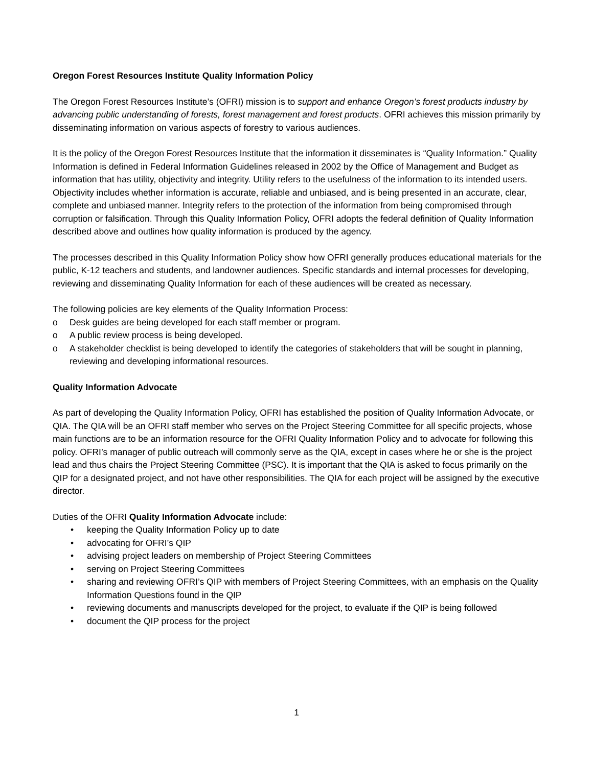Oregon Forest Resources Institute Quality Information Policy
The Oregon Forest Resources Institute’s (OFRI) mission is to support and enhance Oregon’s forest products industry by advancing public understanding of forests, forest management and forest products. OFRI achieves this mission primarily by disseminating information on various aspects of forestry to various audiences.
It is the policy of the Oregon Forest Resources Institute that the information it disseminates is “Quality Information.” Quality Information is defined in Federal Information Guidelines released in 2002 by the Office of Management and Budget as information that has utility, objectivity and integrity. Utility refers to the usefulness of the information to its intended users. Objectivity includes whether information is accurate, reliable and unbiased, and is being presented in an accurate, clear, complete and unbiased manner. Integrity refers to the protection of the information from being compromised through corruption or falsification. Through this Quality Information Policy, OFRI adopts the federal definition of Quality Information described above and outlines how quality information is produced by the agency.
The processes described in this Quality Information Policy show how OFRI generally produces educational materials for the public, K-12 teachers and students, and landowner audiences. Specific standards and internal processes for developing, reviewing and disseminating Quality Information for each of these audiences will be created as necessary.
The following policies are key elements of the Quality Information Process:
o Desk guides are being developed for each staff member or program.
o A public review process is being developed.
o A stakeholder checklist is being developed to identify the categories of stakeholders that will be sought in planning, reviewing and developing informational resources.
Quality Information Advocate
As part of developing the Quality Information Policy, OFRI has established the position of Quality Information Advocate, or QIA. The QIA will be an OFRI staff member who serves on the Project Steering Committee for all specific projects, whose main functions are to be an information resource for the OFRI Quality Information Policy and to advocate for following this policy. OFRI’s manager of public outreach will commonly serve as the QIA, except in cases where he or she is the project lead and thus chairs the Project Steering Committee (PSC). It is important that the QIA is asked to focus primarily on the QIP for a designated project, and not have other responsibilities. The QIA for each project will be assigned by the executive director.
Duties of the OFRI Quality Information Advocate include:
• keeping the Quality Information Policy up to date
• advocating for OFRI’s QIP
• advising project leaders on membership of Project Steering Committees
• serving on Project Steering Committees
• sharing and reviewing OFRI’s QIP with members of Project Steering Committees, with an emphasis on the Quality Information Questions found in the QIP
• reviewing documents and manuscripts developed for the project, to evaluate if the QIP is being followed
• document the QIP process for the project
1